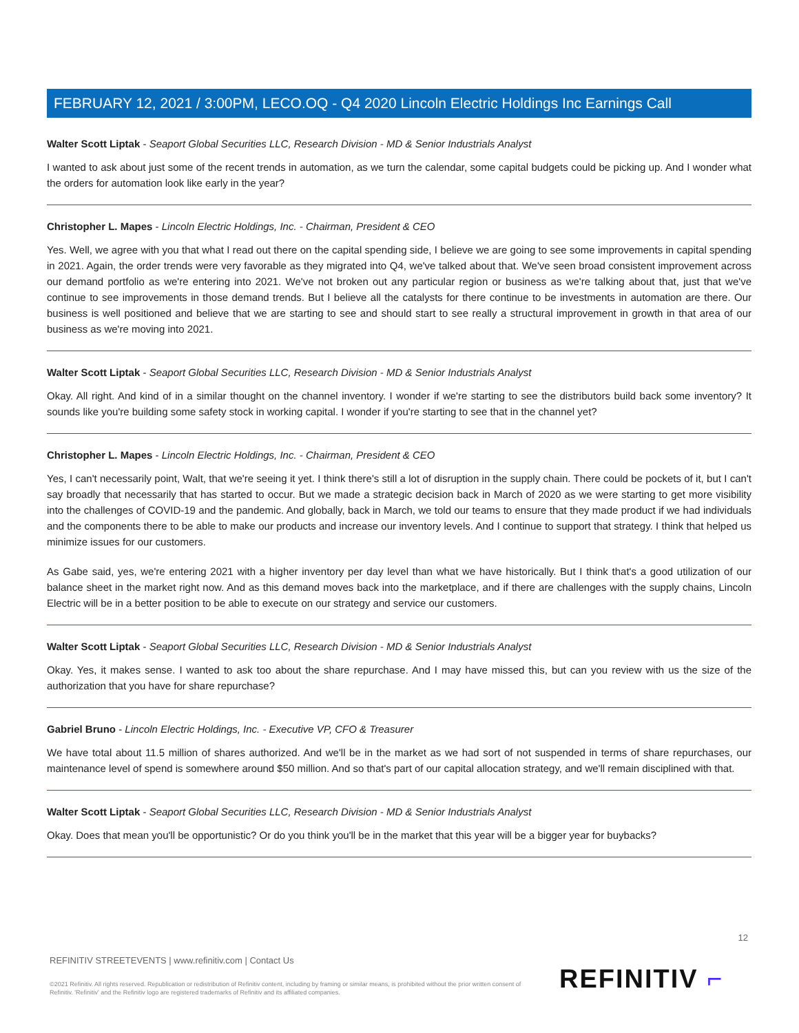FEBRUARY 12, 2021 / 3:00PM, LECO.OQ - Q4 2020 Lincoln Electric Holdings Inc Earnings Call
Walter Scott Liptak - Seaport Global Securities LLC, Research Division - MD & Senior Industrials Analyst
I wanted to ask about just some of the recent trends in automation, as we turn the calendar, some capital budgets could be picking up. And I wonder what the orders for automation look like early in the year?
Christopher L. Mapes - Lincoln Electric Holdings, Inc. - Chairman, President & CEO
Yes. Well, we agree with you that what I read out there on the capital spending side, I believe we are going to see some improvements in capital spending in 2021. Again, the order trends were very favorable as they migrated into Q4, we've talked about that. We've seen broad consistent improvement across our demand portfolio as we're entering into 2021. We've not broken out any particular region or business as we're talking about that, just that we've continue to see improvements in those demand trends. But I believe all the catalysts for there continue to be investments in automation are there. Our business is well positioned and believe that we are starting to see and should start to see really a structural improvement in growth in that area of our business as we're moving into 2021.
Walter Scott Liptak - Seaport Global Securities LLC, Research Division - MD & Senior Industrials Analyst
Okay. All right. And kind of in a similar thought on the channel inventory. I wonder if we're starting to see the distributors build back some inventory? It sounds like you're building some safety stock in working capital. I wonder if you're starting to see that in the channel yet?
Christopher L. Mapes - Lincoln Electric Holdings, Inc. - Chairman, President & CEO
Yes, I can't necessarily point, Walt, that we're seeing it yet. I think there's still a lot of disruption in the supply chain. There could be pockets of it, but I can't say broadly that necessarily that has started to occur. But we made a strategic decision back in March of 2020 as we were starting to get more visibility into the challenges of COVID-19 and the pandemic. And globally, back in March, we told our teams to ensure that they made product if we had individuals and the components there to be able to make our products and increase our inventory levels. And I continue to support that strategy. I think that helped us minimize issues for our customers.
As Gabe said, yes, we're entering 2021 with a higher inventory per day level than what we have historically. But I think that's a good utilization of our balance sheet in the market right now. And as this demand moves back into the marketplace, and if there are challenges with the supply chains, Lincoln Electric will be in a better position to be able to execute on our strategy and service our customers.
Walter Scott Liptak - Seaport Global Securities LLC, Research Division - MD & Senior Industrials Analyst
Okay. Yes, it makes sense. I wanted to ask too about the share repurchase. And I may have missed this, but can you review with us the size of the authorization that you have for share repurchase?
Gabriel Bruno - Lincoln Electric Holdings, Inc. - Executive VP, CFO & Treasurer
We have total about 11.5 million of shares authorized. And we'll be in the market as we had sort of not suspended in terms of share repurchases, our maintenance level of spend is somewhere around $50 million. And so that's part of our capital allocation strategy, and we'll remain disciplined with that.
Walter Scott Liptak - Seaport Global Securities LLC, Research Division - MD & Senior Industrials Analyst
Okay. Does that mean you'll be opportunistic? Or do you think you'll be in the market that this year will be a bigger year for buybacks?
12
REFINITIV STREETEVENTS | www.refinitiv.com | Contact Us
©2021 Refinitiv. All rights reserved. Republication or redistribution of Refinitiv content, including by framing or similar means, is prohibited without the prior written consent of Refinitiv. 'Refinitiv' and the Refinitiv logo are registered trademarks of Refinitiv and its affiliated companies.
REFINITIV ⌐